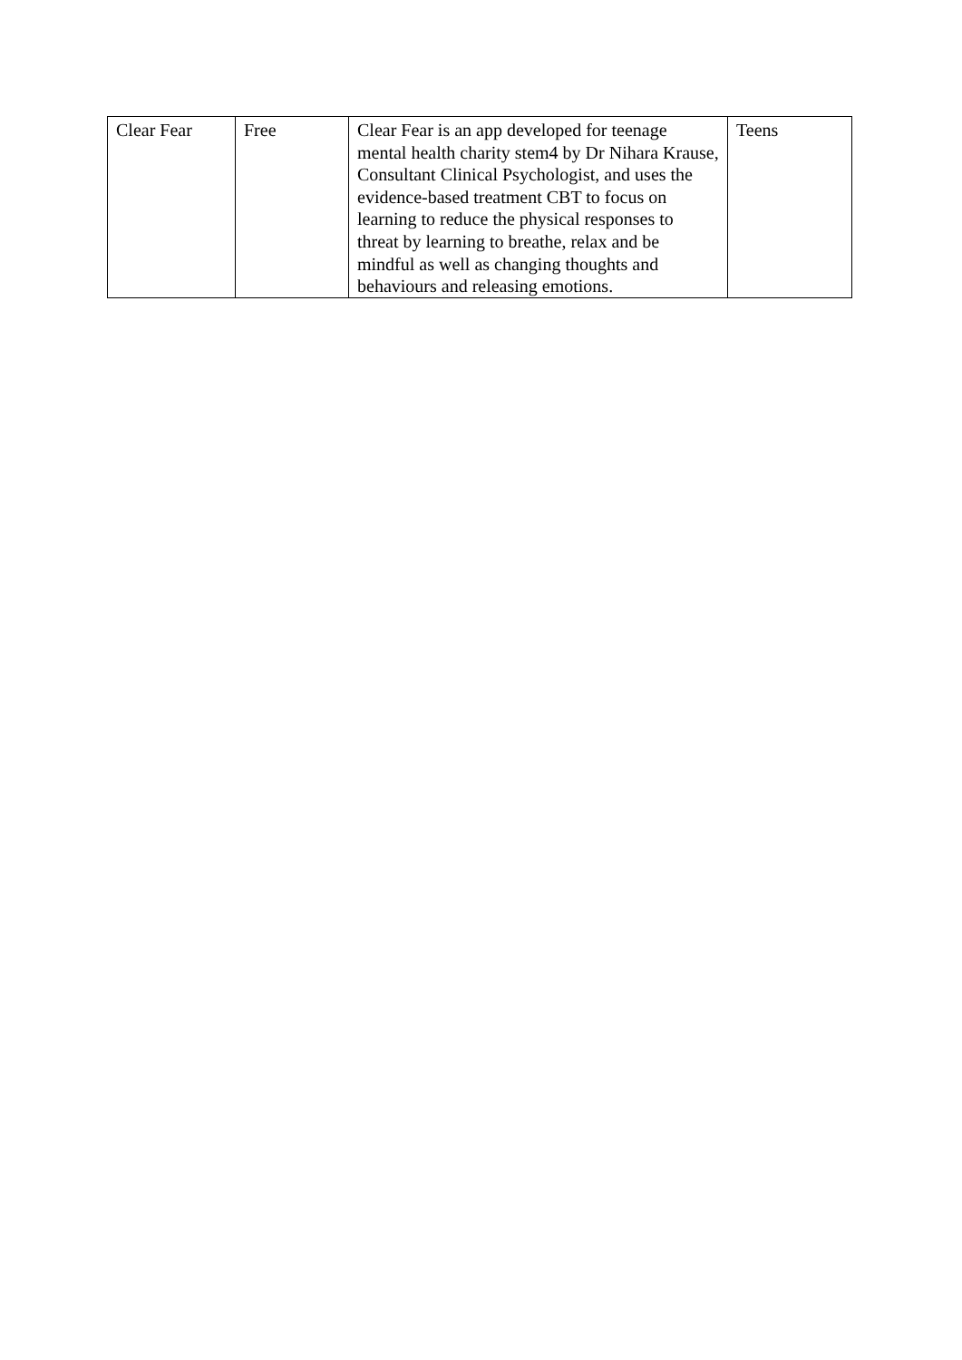| Clear Fear | Free | Clear Fear is an app developed for teenage mental health charity stem4 by Dr Nihara Krause, Consultant Clinical Psychologist, and uses the evidence-based treatment CBT to focus on learning to reduce the physical responses to threat by learning to breathe, relax and be mindful as well as changing thoughts and behaviours and releasing emotions. | Teens |